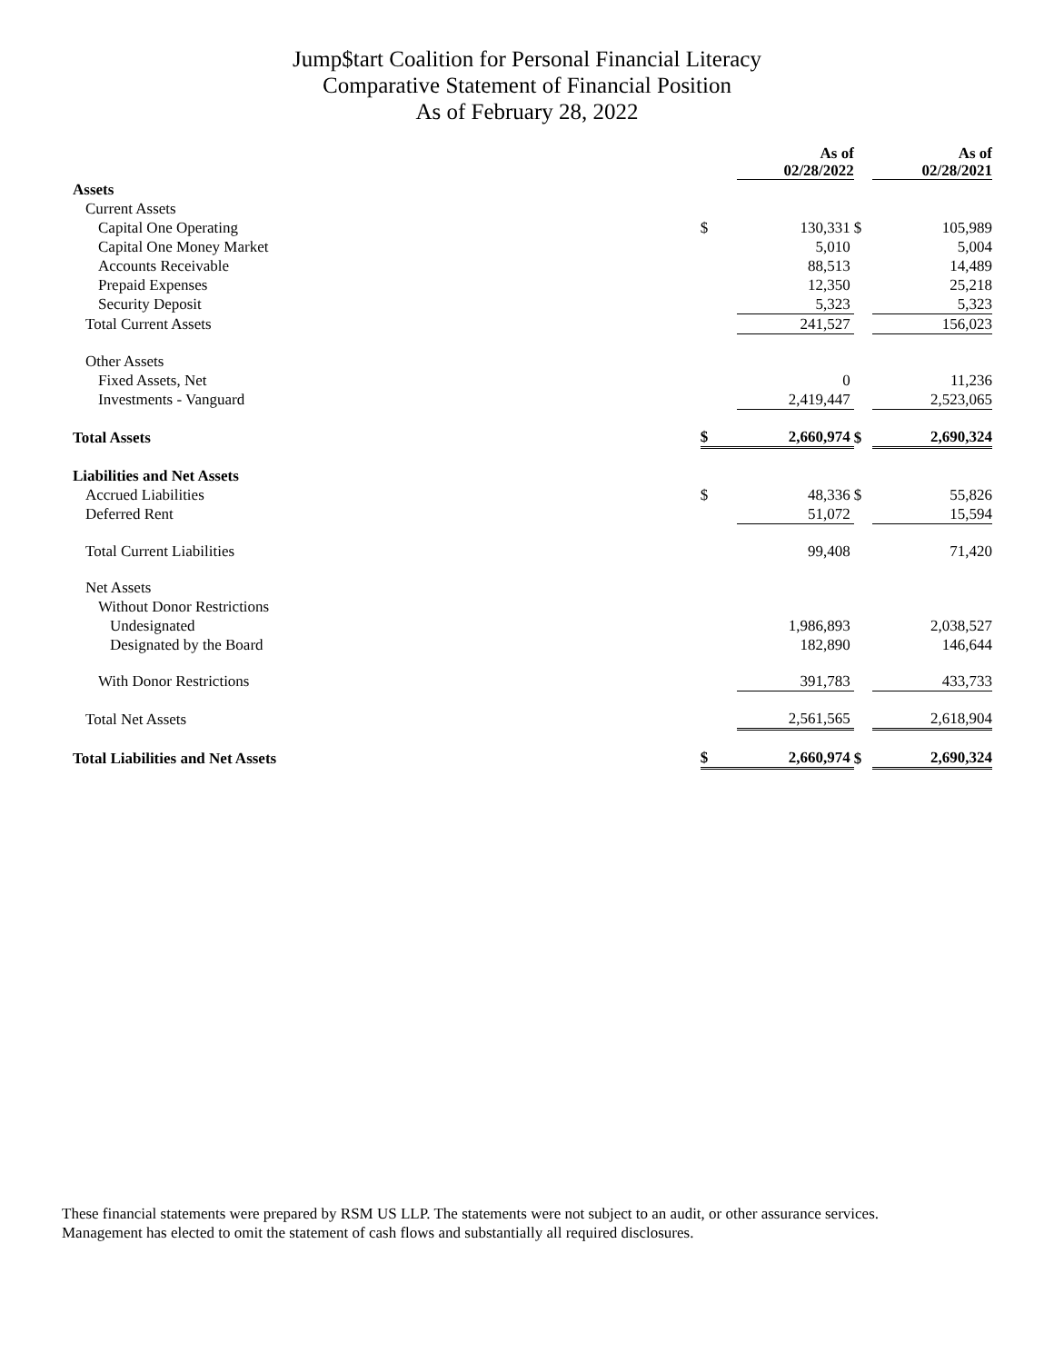Jump$tart Coalition for Personal Financial Literacy
Comparative Statement of Financial Position
As of February 28, 2022
| | | As of 02/28/2022 | | As of 02/28/2021 |
| --- | --- | --- | --- | --- |
| Assets | | | | |
| Current Assets | | | | |
| Capital One Operating | $ | 130,331 | $ | 105,989 |
| Capital One Money Market | | 5,010 | | 5,004 |
| Accounts Receivable | | 88,513 | | 14,489 |
| Prepaid Expenses | | 12,350 | | 25,218 |
| Security Deposit | | 5,323 | | 5,323 |
| Total Current Assets | | 241,527 | | 156,023 |
| Other Assets | | | | |
| Fixed Assets, Net | | 0 | | 11,236 |
| Investments - Vanguard | | 2,419,447 | | 2,523,065 |
| Total Assets | $ | 2,660,974 | $ | 2,690,324 |
| Liabilities and Net Assets | | | | |
| Accrued Liabilities | $ | 48,336 | $ | 55,826 |
| Deferred Rent | | 51,072 | | 15,594 |
| Total Current Liabilities | | 99,408 | | 71,420 |
| Net Assets | | | | |
| Without Donor Restrictions | | | | |
| Undesignated | | 1,986,893 | | 2,038,527 |
| Designated by the Board | | 182,890 | | 146,644 |
| With Donor Restrictions | | 391,783 | | 433,733 |
| Total Net Assets | | 2,561,565 | | 2,618,904 |
| Total Liabilities and Net Assets | $ | 2,660,974 | $ | 2,690,324 |
These financial statements were prepared by RSM US LLP. The statements were not subject to an audit, or other assurance services. Management has elected to omit the statement of cash flows and substantially all required disclosures.